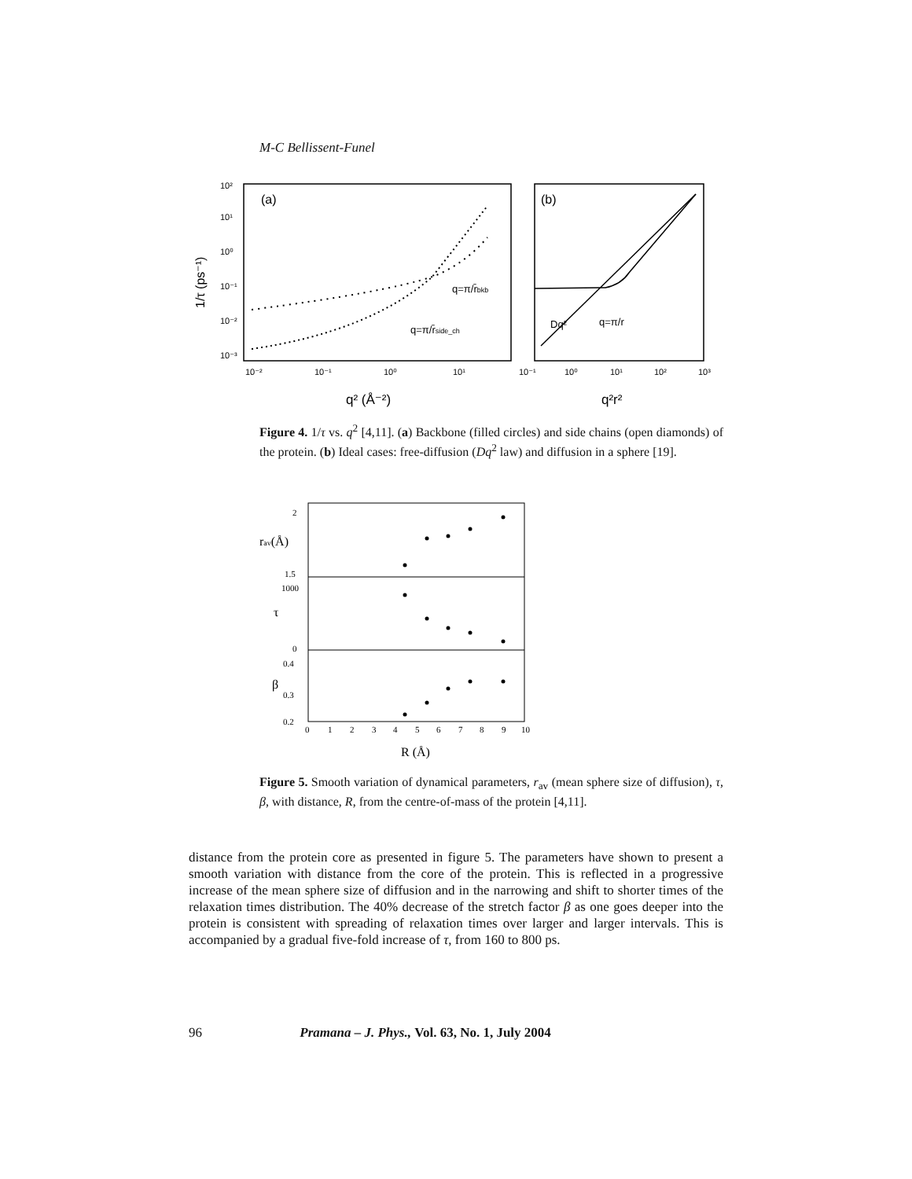M-C Bellissent-Funel
(a)
(b)
10²
10¹
10⁰
10⁻¹
10⁻²
10⁻³
1/τ (ps⁻¹)
10⁻²
10⁻¹
10⁰
10¹
10⁻¹
10⁰
10¹
10²
10³
q² (Å⁻²)
q²r²
q=π/r̄bkb
q=π/r̄side_ch
q=π/r
Dq²
Figure 4. 1/τ vs. q<sup>2</sup> [4,11]. (a) Backbone (filled circles) and side chains (open diamonds) of the protein. (b) Ideal cases: free-diffusion (Dq<sup>2</sup> law) and diffusion in a sphere [19].
2
1.5
1000
0
0.4
0.3
0.2
rav(Å)
τ
β
0
1
2
3
4
5
6
7
8
9
10
R (Å)
Figure 5. Smooth variation of dynamical parameters, r<sub>av</sub> (mean sphere size of diffusion), τ, β, with distance, R, from the centre-of-mass of the protein [4,11].
distance from the protein core as presented in figure 5. The parameters have shown to present a smooth variation with distance from the core of the protein. This is reflected in a progressive increase of the mean sphere size of diffusion and in the narrowing and shift to shorter times of the relaxation times distribution. The 40% decrease of the stretch factor β as one goes deeper into the protein is consistent with spreading of relaxation times over larger and larger intervals. This is accompanied by a gradual five-fold increase of τ, from 160 to 800 ps.
96 Pramana – J. Phys., Vol. 63, No. 1, July 2004